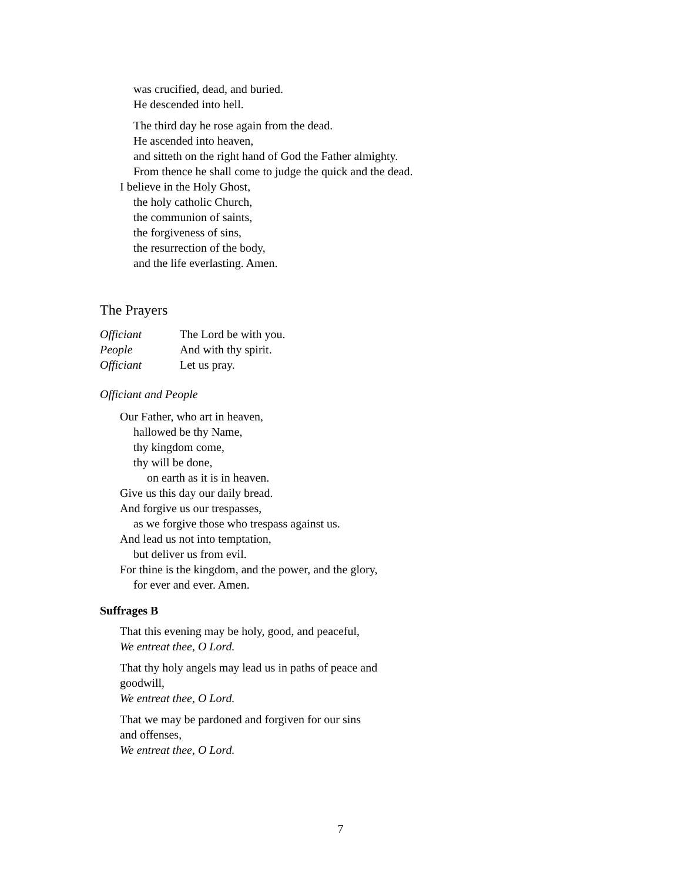was crucified, dead, and buried.
He descended into hell.
The third day he rose again from the dead.
He ascended into heaven,
and sitteth on the right hand of God the Father almighty.
From thence he shall come to judge the quick and the dead.
I believe in the Holy Ghost,
the holy catholic Church,
the communion of saints,
the forgiveness of sins,
the resurrection of the body,
and the life everlasting. Amen.
The Prayers
Officiant The Lord be with you.
People And with thy spirit.
Officiant Let us pray.
Officiant and People
Our Father, who art in heaven,
hallowed be thy Name,
thy kingdom come,
thy will be done,
on earth as it is in heaven.
Give us this day our daily bread.
And forgive us our trespasses,
as we forgive those who trespass against us.
And lead us not into temptation,
but deliver us from evil.
For thine is the kingdom, and the power, and the glory,
for ever and ever. Amen.
Suffrages B
That this evening may be holy, good, and peaceful,
We entreat thee, O Lord.
That thy holy angels may lead us in paths of peace and
goodwill,
We entreat thee, O Lord.
That we may be pardoned and forgiven for our sins
and offenses,
We entreat thee, O Lord.
7